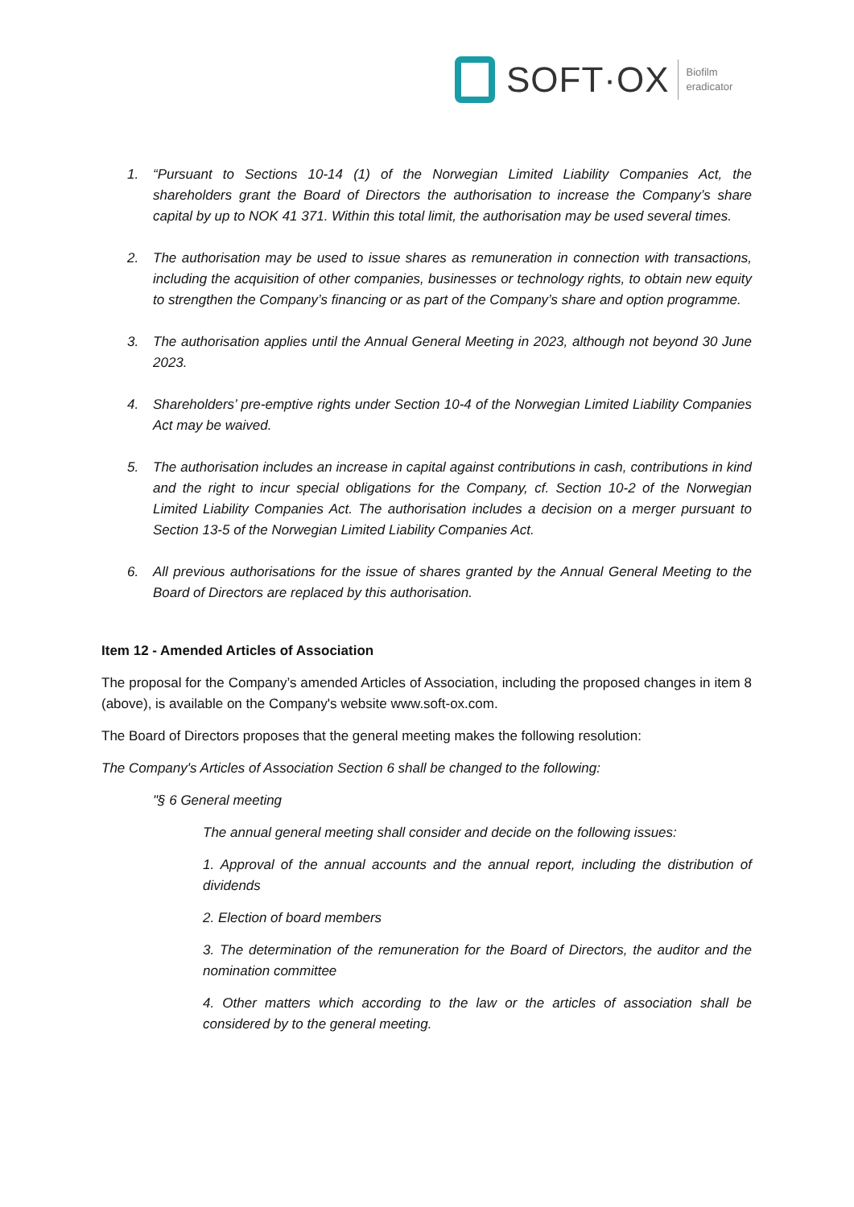SOFT·OX
Biofilm
eradicator
1. “Pursuant to Sections 10-14 (1) of the Norwegian Limited Liability Companies Act, the shareholders grant the Board of Directors the authorisation to increase the Company’s share capital by up to NOK 41 371. Within this total limit, the authorisation may be used several times.
2. The authorisation may be used to issue shares as remuneration in connection with transactions, including the acquisition of other companies, businesses or technology rights, to obtain new equity to strengthen the Company’s financing or as part of the Company’s share and option programme.
3. The authorisation applies until the Annual General Meeting in 2023, although not beyond 30 June 2023.
4. Shareholders’ pre-emptive rights under Section 10-4 of the Norwegian Limited Liability Companies Act may be waived.
5. The authorisation includes an increase in capital against contributions in cash, contributions in kind and the right to incur special obligations for the Company, cf. Section 10-2 of the Norwegian Limited Liability Companies Act. The authorisation includes a decision on a merger pursuant to Section 13-5 of the Norwegian Limited Liability Companies Act.
6. All previous authorisations for the issue of shares granted by the Annual General Meeting to the Board of Directors are replaced by this authorisation.
Item 12 - Amended Articles of Association
The proposal for the Company’s amended Articles of Association, including the proposed changes in item 8 (above), is available on the Company's website www.soft-ox.com.
The Board of Directors proposes that the general meeting makes the following resolution:
The Company's Articles of Association Section 6 shall be changed to the following:
"§ 6 General meeting
The annual general meeting shall consider and decide on the following issues:
1. Approval of the annual accounts and the annual report, including the distribution of dividends
2. Election of board members
3. The determination of the remuneration for the Board of Directors, the auditor and the nomination committee
4. Other matters which according to the law or the articles of association shall be considered by to the general meeting.